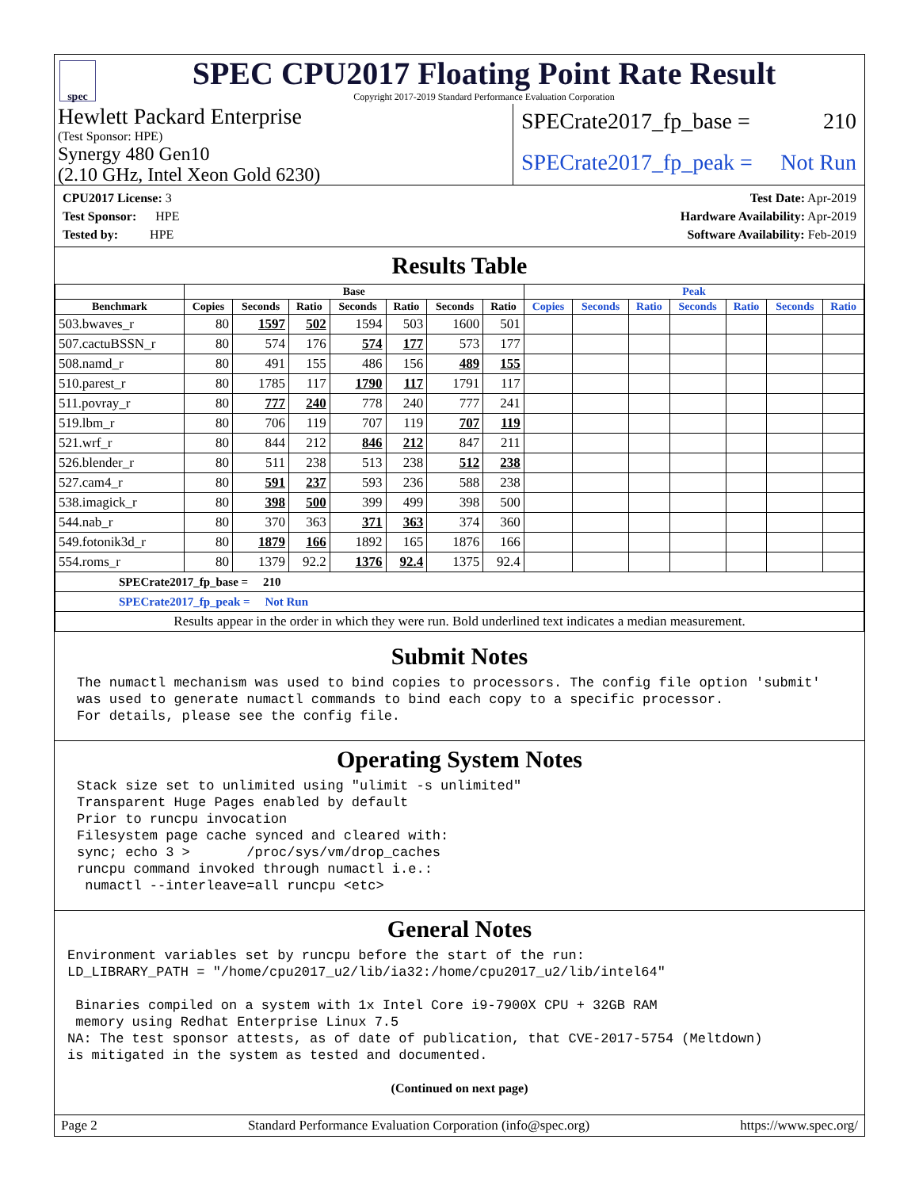spec
SPEC CPU2017 Floating Point Rate Result
Copyright 2017-2019 Standard Performance Evaluation Corporation
Hewlett Packard Enterprise
(Test Sponsor: HPE)
Synergy 480 Gen10
(2.10 GHz, Intel Xeon Gold 6230)
SPECrate2017_fp_base = 210
SPECrate2017_fp_peak = Not Run
CPU2017 License: 3
Test Sponsor: HPE
Tested by: HPE
Test Date: Apr-2019
Hardware Availability: Apr-2019
Software Availability: Feb-2019
Results Table
| | Base | | | | | | | Peak | | | | | | |
| --- | --- | --- | --- | --- | --- | --- | --- | --- | --- | --- | --- | --- | --- | --- |
| Benchmark | Copies | Seconds | Ratio | Seconds | Ratio | Seconds | Ratio | Copies | Seconds | Ratio | Seconds | Ratio | Seconds | Ratio |
| 503.bwaves_r | 80 | 1597 | 502 | 1594 | 503 | 1600 | 501 | | | | | | | |
| 507.cactuBSSN_r | 80 | 574 | 176 | 574 | 177 | 573 | 177 | | | | | | | |
| 508.namd_r | 80 | 491 | 155 | 486 | 156 | 489 | 155 | | | | | | | |
| 510.parest_r | 80 | 1785 | 117 | 1790 | 117 | 1791 | 117 | | | | | | | |
| 511.povray_r | 80 | 777 | 240 | 778 | 240 | 777 | 241 | | | | | | | |
| 519.lbm_r | 80 | 706 | 119 | 707 | 119 | 707 | 119 | | | | | | | |
| 521.wrf_r | 80 | 844 | 212 | 846 | 212 | 847 | 211 | | | | | | | |
| 526.blender_r | 80 | 511 | 238 | 513 | 238 | 512 | 238 | | | | | | | |
| 527.cam4_r | 80 | 591 | 237 | 593 | 236 | 588 | 238 | | | | | | | |
| 538.imagick_r | 80 | 398 | 500 | 399 | 499 | 398 | 500 | | | | | | | |
| 544.nab_r | 80 | 370 | 363 | 371 | 363 | 374 | 360 | | | | | | | |
| 549.fotonik3d_r | 80 | 1879 | 166 | 1892 | 165 | 1876 | 166 | | | | | | | |
| 554.roms_r | 80 | 1379 | 92.2 | 1376 | 92.4 | 1375 | 92.4 | | | | | | | |
| SPECrate2017_fp_base = 210 | | | | | | | | | | | | | | |
| SPECrate2017_fp_peak = Not Run | | | | | | | | | | | | | | |
| Results appear in the order in which they were run. Bold underlined text indicates a median measurement. | | | | | | | | | | | | | | |
Submit Notes
The numactl mechanism was used to bind copies to processors. The config file option 'submit'
was used to generate numactl commands to bind each copy to a specific processor.
For details, please see the config file.
Operating System Notes
Stack size set to unlimited using "ulimit -s unlimited"
Transparent Huge Pages enabled by default
Prior to runcpu invocation
Filesystem page cache synced and cleared with:
sync; echo 3 >       /proc/sys/vm/drop_caches
runcpu command invoked through numactl i.e.:
 numactl --interleave=all runcpu <etc>
General Notes
Environment variables set by runcpu before the start of the run:
LD_LIBRARY_PATH = "/home/cpu2017_u2/lib/ia32:/home/cpu2017_u2/lib/intel64"

 Binaries compiled on a system with 1x Intel Core i9-7900X CPU + 32GB RAM
 memory using Redhat Enterprise Linux 7.5
NA: The test sponsor attests, as of date of publication, that CVE-2017-5754 (Meltdown)
is mitigated in the system as tested and documented.
(Continued on next page)
Page 2 Standard Performance Evaluation Corporation (info@spec.org) https://www.spec.org/